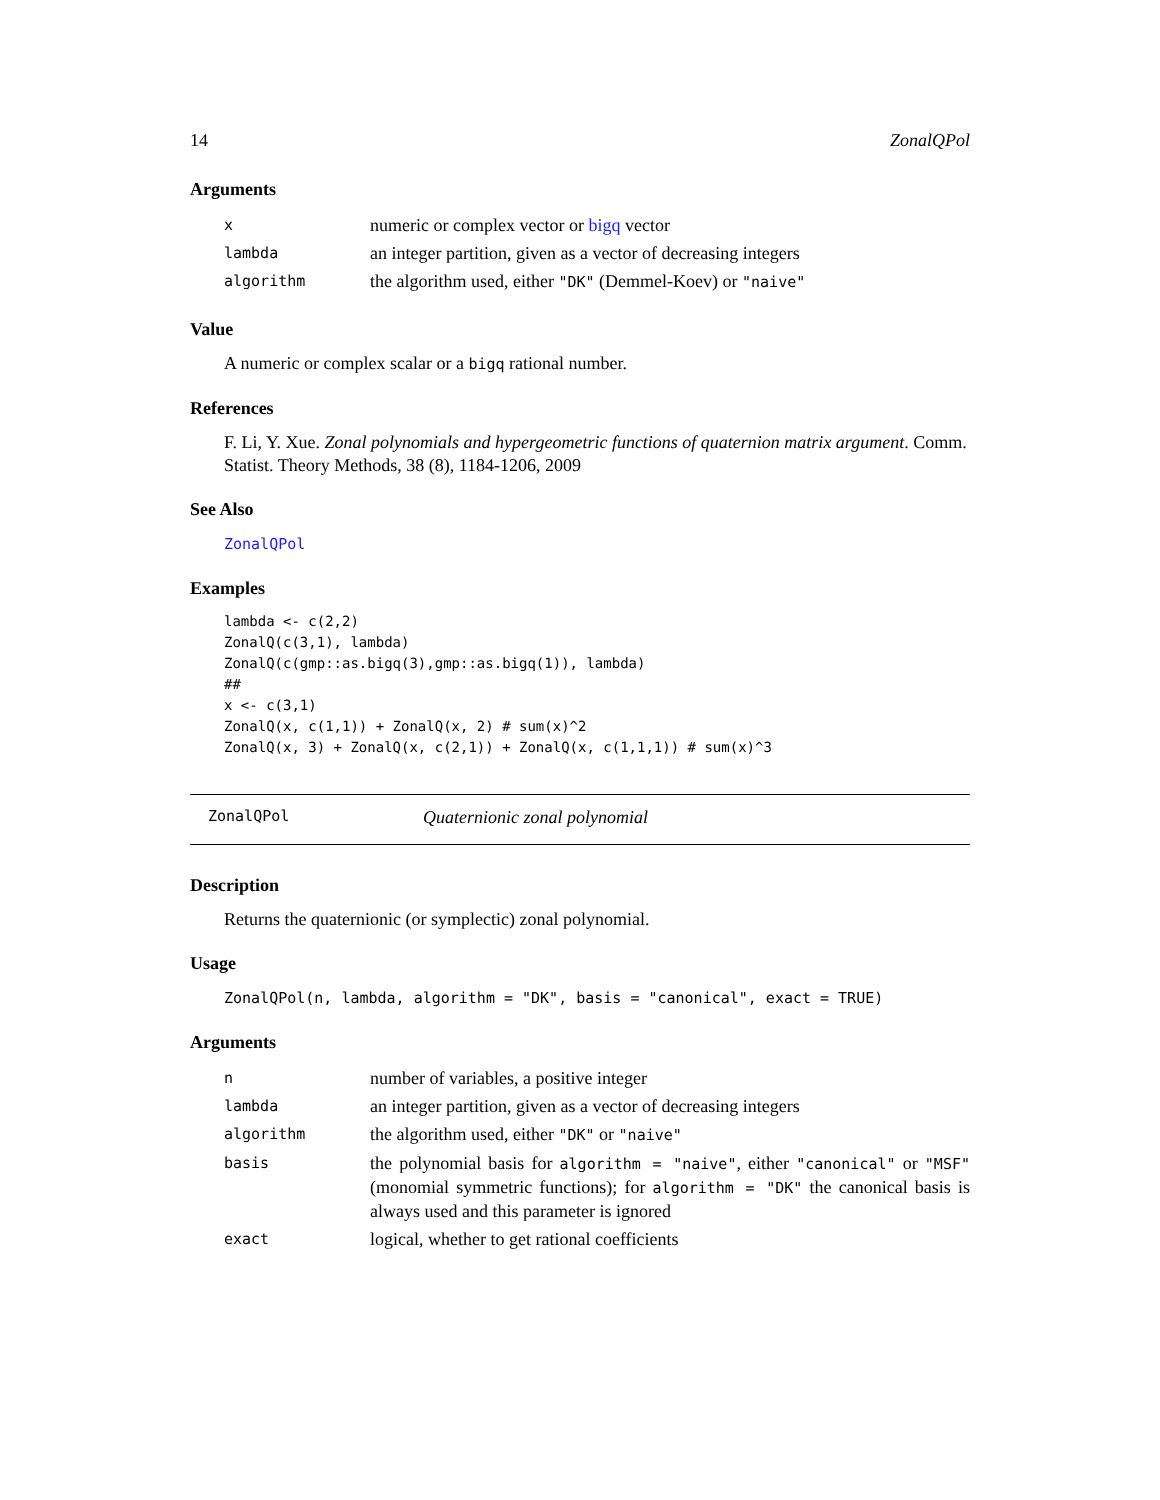14 ZonalQPol
Arguments
| x | numeric or complex vector or bigq vector |
| lambda | an integer partition, given as a vector of decreasing integers |
| algorithm | the algorithm used, either "DK" (Demmel-Koev) or "naive" |
Value
A numeric or complex scalar or a bigq rational number.
References
F. Li, Y. Xue. Zonal polynomials and hypergeometric functions of quaternion matrix argument. Comm. Statist. Theory Methods, 38 (8), 1184-1206, 2009
See Also
ZonalQPol
Examples
lambda <- c(2,2)
ZonalQ(c(3,1), lambda)
ZonalQ(c(gmp::as.bigq(3),gmp::as.bigq(1)), lambda)
##
x <- c(3,1)
ZonalQ(x, c(1,1)) + ZonalQ(x, 2) # sum(x)^2
ZonalQ(x, 3) + ZonalQ(x, c(2,1)) + ZonalQ(x, c(1,1,1)) # sum(x)^3
ZonalQPol Quaternionic zonal polynomial
Description
Returns the quaternionic (or symplectic) zonal polynomial.
Usage
ZonalQPol(n, lambda, algorithm = "DK", basis = "canonical", exact = TRUE)
Arguments
| n | number of variables, a positive integer |
| lambda | an integer partition, given as a vector of decreasing integers |
| algorithm | the algorithm used, either "DK" or "naive" |
| basis | the polynomial basis for algorithm = "naive" , either "canonical" or "MSF" (monomial symmetric functions); for algorithm = "DK" the canonical basis is always used and this parameter is ignored |
| exact | logical, whether to get rational coefficients |